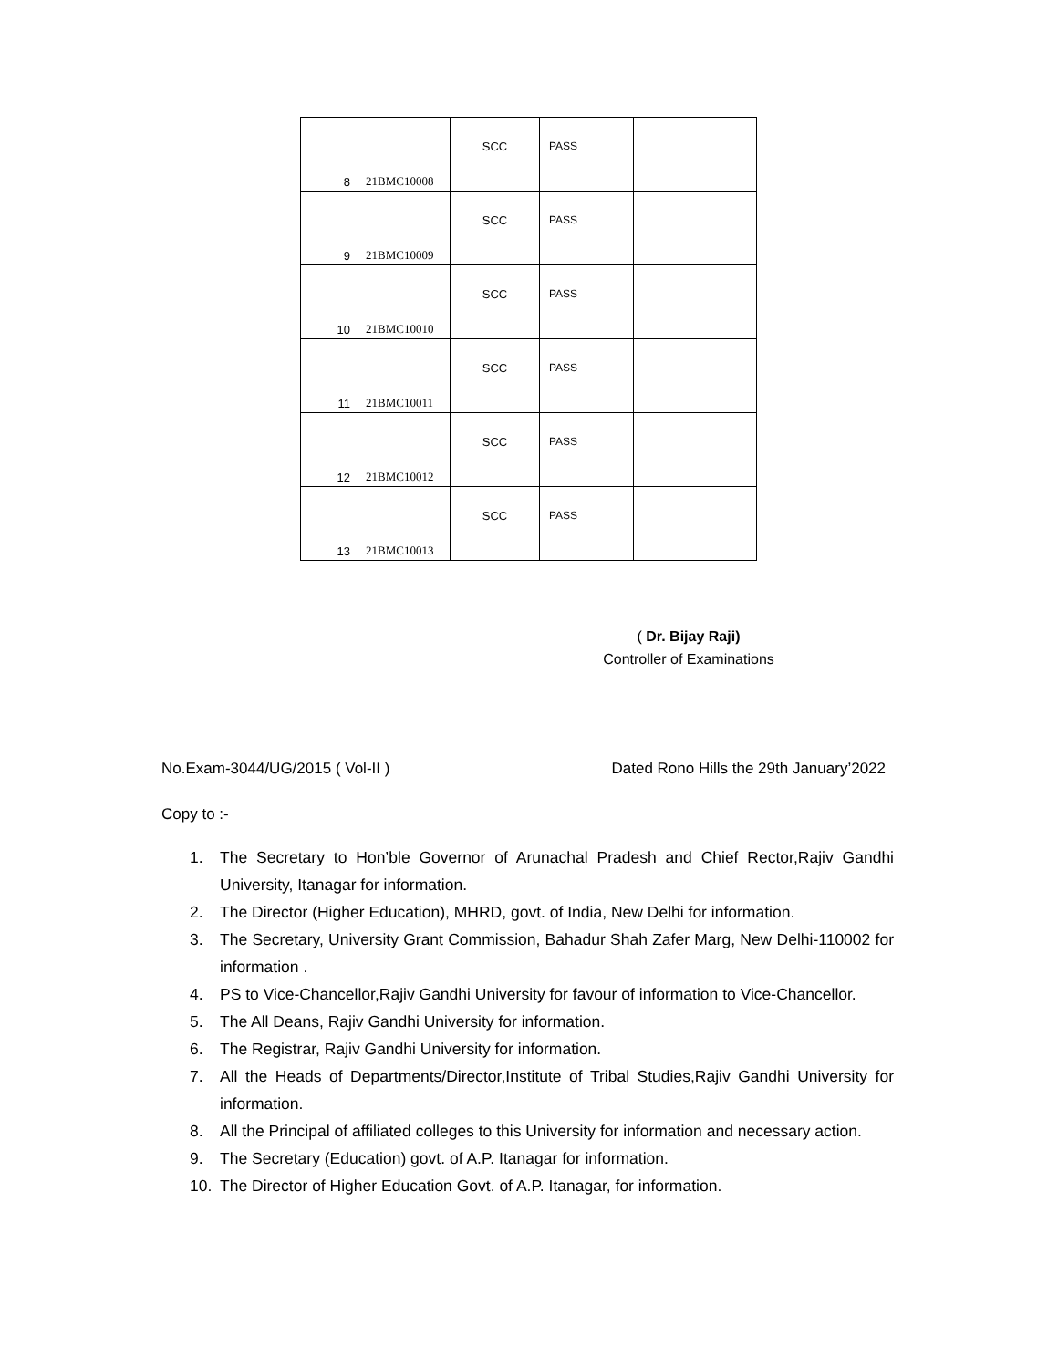| 8 | 21BMC10008 | SCC | PASS | |
| 9 | 21BMC10009 | SCC | PASS | |
| 10 | 21BMC10010 | SCC | PASS | |
| 11 | 21BMC10011 | SCC | PASS | |
| 12 | 21BMC10012 | SCC | PASS | |
| 13 | 21BMC10013 | SCC | PASS | |
( Dr. Bijay Raji)
Controller of Examinations
No.Exam-3044/UG/2015 ( Vol-II ) Dated Rono Hills the 29th January’2022
Copy to :-
1. The Secretary to Hon’ble Governor of Arunachal Pradesh and Chief Rector,Rajiv Gandhi University, Itanagar for information.
2. The Director (Higher Education), MHRD, govt. of India, New Delhi for information.
3. The Secretary, University Grant Commission, Bahadur Shah Zafer Marg, New Delhi-110002 for information .
4. PS to Vice-Chancellor,Rajiv Gandhi University for favour of information to Vice-Chancellor.
5. The All Deans, Rajiv Gandhi University for information.
6. The Registrar, Rajiv Gandhi University for information.
7. All the Heads of Departments/Director,Institute of Tribal Studies,Rajiv Gandhi University for information.
8. All the Principal of affiliated colleges to this University for information and necessary action.
9. The Secretary (Education) govt. of A.P. Itanagar for information.
10. The Director of Higher Education Govt. of A.P. Itanagar, for information.